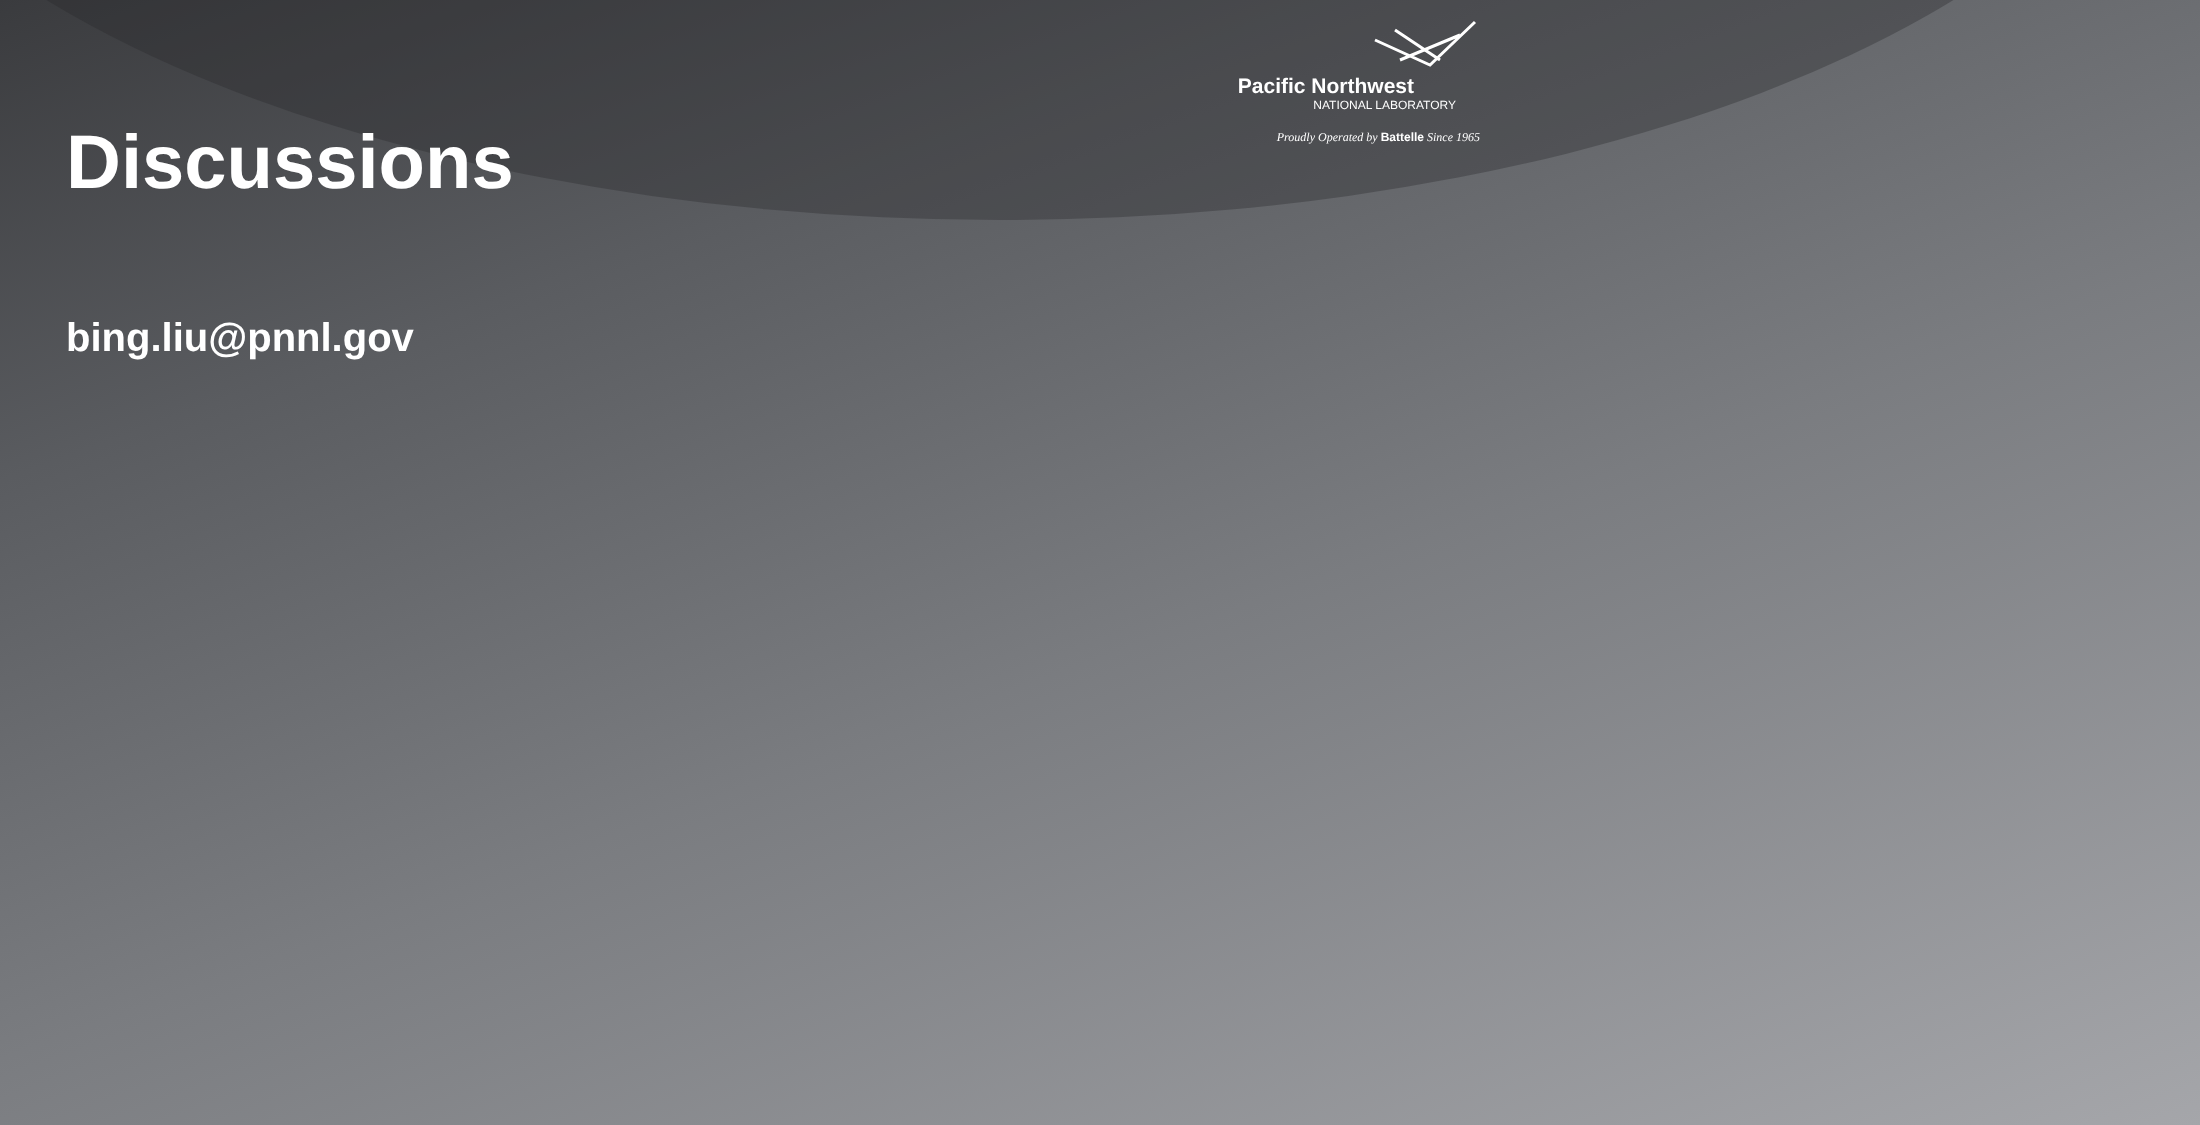Discussions
Pacific Northwest
NATIONAL LABORATORY
Proudly Operated by Battelle Since 1965
bing.liu@pnnl.gov